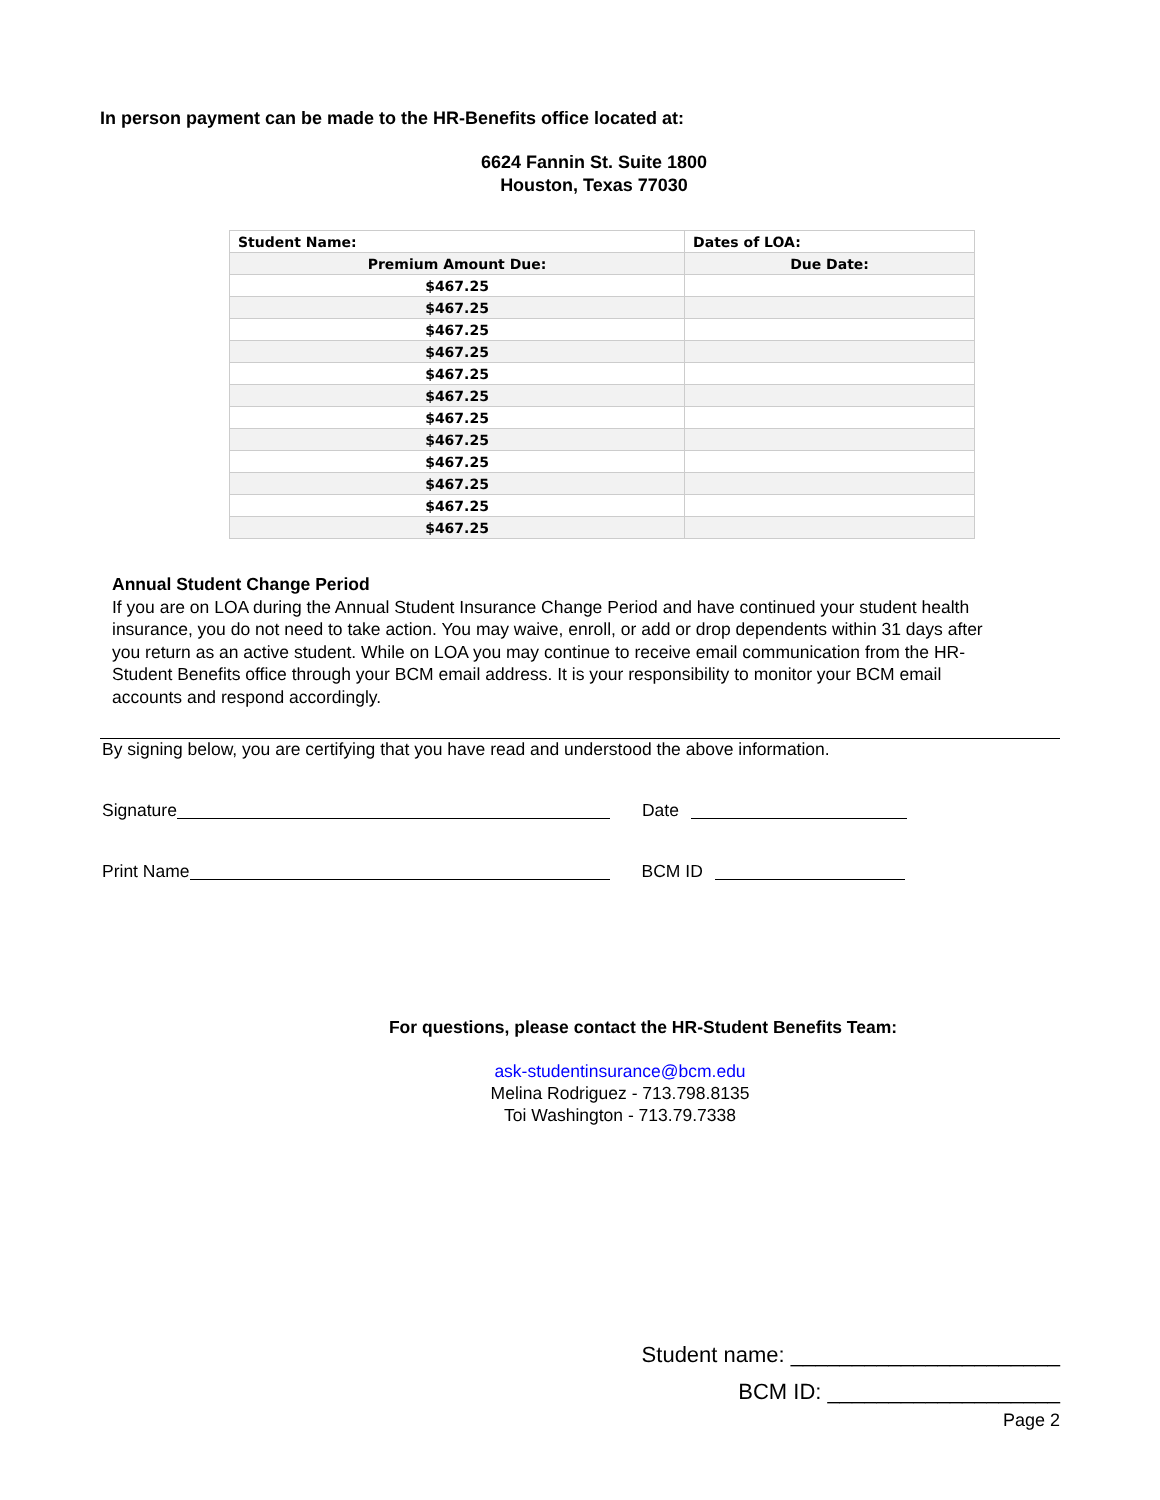In person payment can be made to the HR-Benefits office located at:
6624 Fannin St. Suite 1800
Houston, Texas 77030
| Student Name: | Dates of LOA: |
| --- | --- |
| Premium Amount Due: | Due Date: |
| $467.25 | |
| $467.25 | |
| $467.25 | |
| $467.25 | |
| $467.25 | |
| $467.25 | |
| $467.25 | |
| $467.25 | |
| $467.25 | |
| $467.25 | |
| $467.25 | |
| $467.25 | |
Annual Student Change Period
If you are on LOA during the Annual Student Insurance Change Period and have continued your student health insurance, you do not need to take action. You may waive, enroll, or add or drop dependents within 31 days after you return as an active student. While on LOA you may continue to receive email communication from the HR- Student Benefits office through your BCM email address. It is your responsibility to monitor your BCM email accounts and respond accordingly.
By signing below, you are certifying that you have read and understood the above information.
Signature Date
Print Name BCM ID
For questions, please contact the HR-Student Benefits Team:
ask-studentinsurance@bcm.edu
Melina Rodriguez - 713.798.8135
Toi Washington - 713.79.7338
Student name: ______________________
BCM ID: ___________________
Page 2